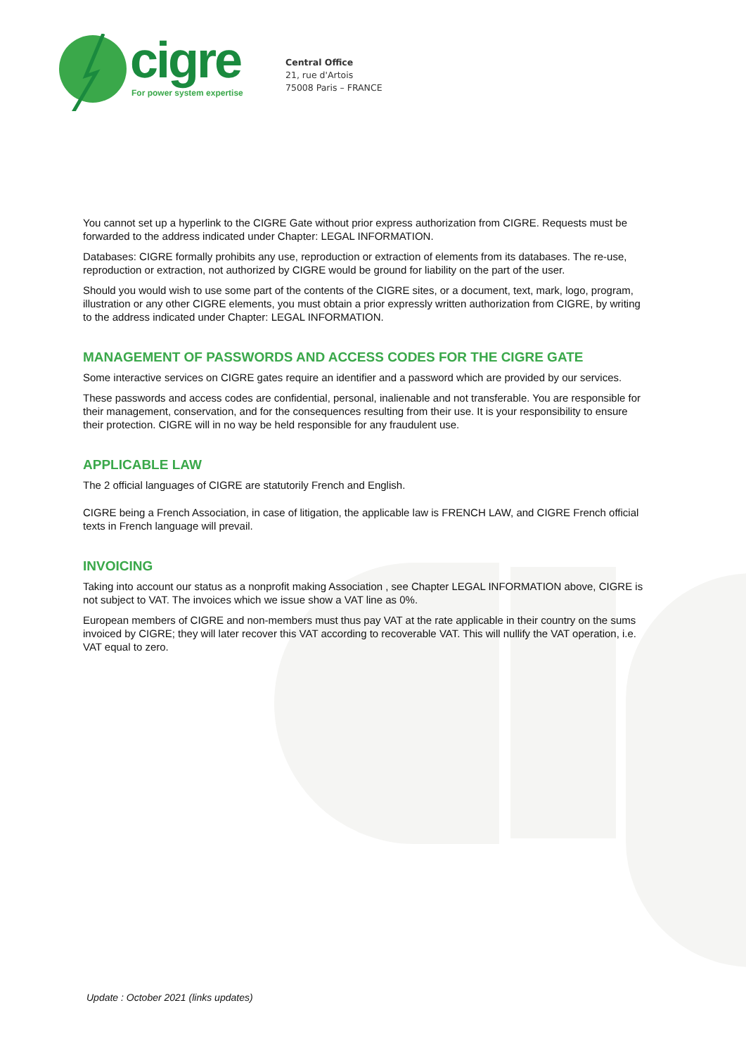cigre
For power system expertise
Central Office
21, rue d'Artois
75008 Paris – FRANCE
You cannot set up a hyperlink to the CIGRE Gate without prior express authorization from CIGRE. Requests must be forwarded to the address indicated under Chapter: LEGAL INFORMATION.
Databases: CIGRE formally prohibits any use, reproduction or extraction of elements from its databases. The re-use, reproduction or extraction, not authorized by CIGRE would be ground for liability on the part of the user.
Should you would wish to use some part of the contents of the CIGRE sites, or a document, text, mark, logo, program, illustration or any other CIGRE elements, you must obtain a prior expressly written authorization from CIGRE, by writing to the address indicated under Chapter: LEGAL INFORMATION.
MANAGEMENT OF PASSWORDS AND ACCESS CODES FOR THE CIGRE GATE
Some interactive services on CIGRE gates require an identifier and a password which are provided by our services.
These passwords and access codes are confidential, personal, inalienable and not transferable. You are responsible for their management, conservation, and for the consequences resulting from their use. It is your responsibility to ensure their protection. CIGRE will in no way be held responsible for any fraudulent use.
APPLICABLE LAW
The 2 official languages of CIGRE are statutorily French and English.
CIGRE being a French Association, in case of litigation, the applicable law is FRENCH LAW, and CIGRE French official texts in French language will prevail.
INVOICING
Taking into account our status as a nonprofit making Association , see Chapter LEGAL INFORMATION above, CIGRE is not subject to VAT. The invoices which we issue show a VAT line as 0%.
European members of CIGRE and non-members must thus pay VAT at the rate applicable in their country on the sums invoiced by CIGRE; they will later recover this VAT according to recoverable VAT. This will nullify the VAT operation, i.e. VAT equal to zero.
Update : October 2021 (links updates)